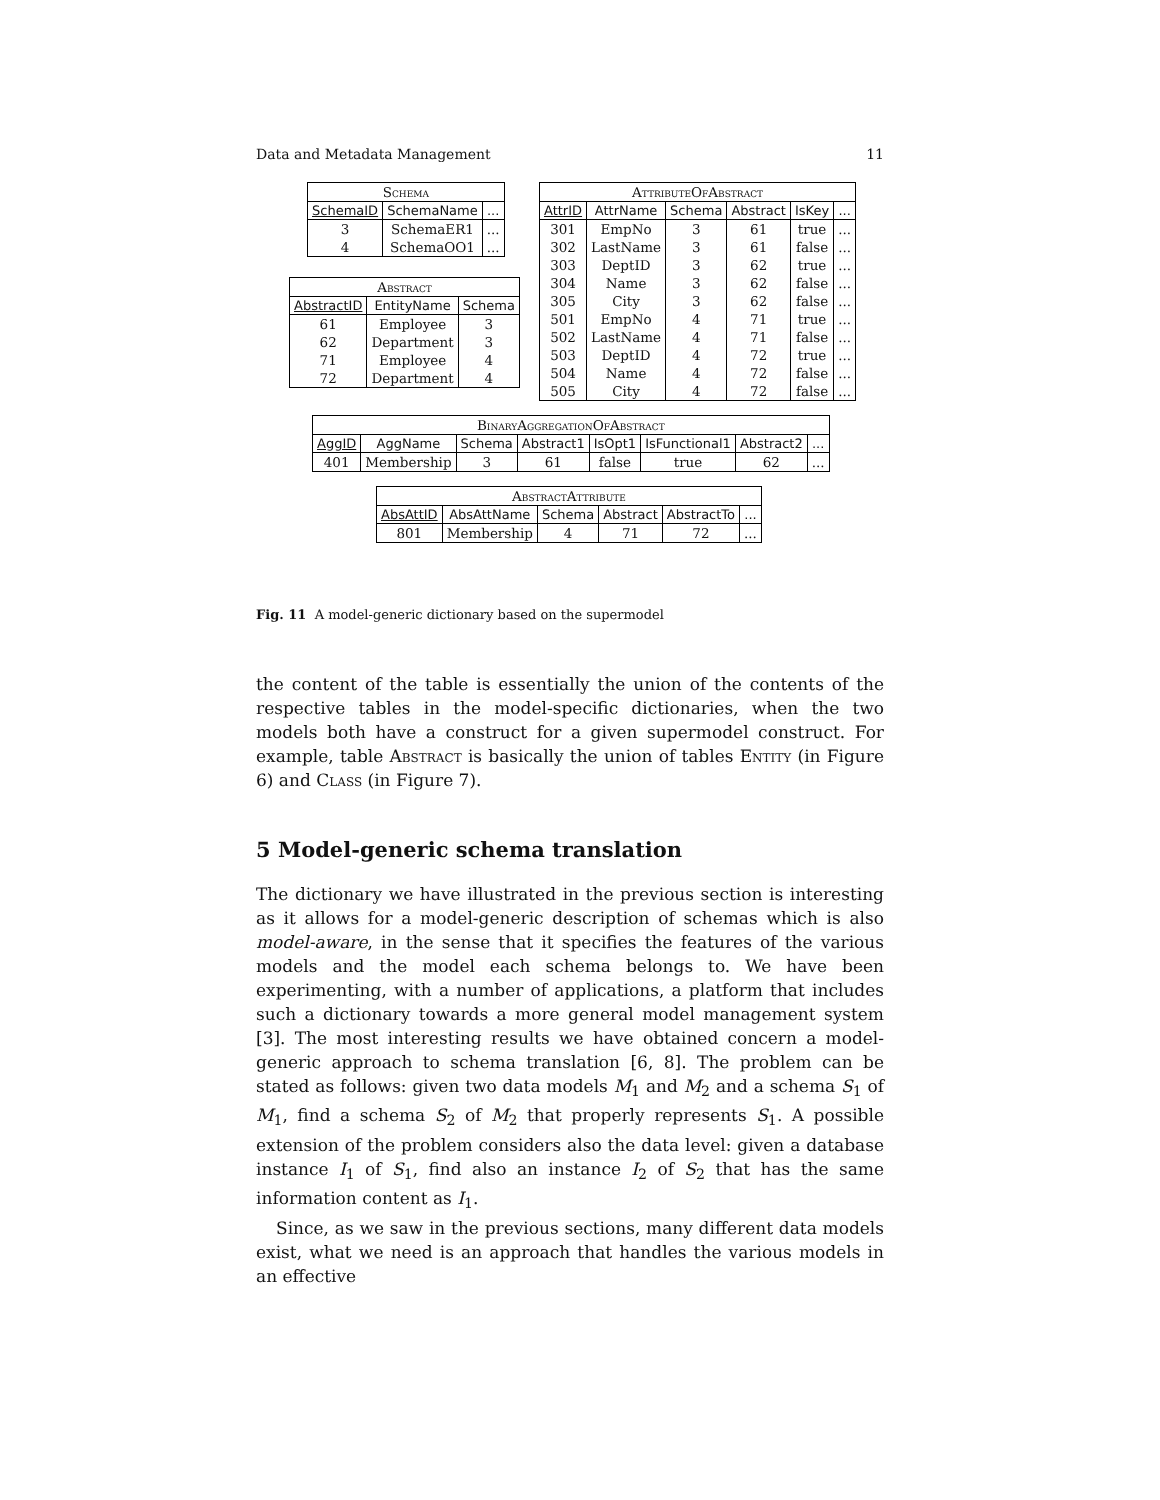Data and Metadata Management 11
| Schema | | |
| --- | --- | --- |
| SchemaID | SchemaName | ... |
| 3 | SchemaER1 | ... |
| 4 | SchemaOO1 | ... |
| Abstract | | |
| --- | --- | --- |
| AbstractID | EntityName | Schema |
| 61 | Employee | 3 |
| 62 | Department | 3 |
| 71 | Employee | 4 |
| 72 | Department | 4 |
| AttributeOfAbstract | | | | | |
| --- | --- | --- | --- | --- | --- |
| AttrID | AttrName | Schema | Abstract | IsKey | ... |
| 301 | EmpNo | 3 | 61 | true | ... |
| 302 | LastName | 3 | 61 | false | ... |
| 303 | DeptID | 3 | 62 | true | ... |
| 304 | Name | 3 | 62 | false | ... |
| 305 | City | 3 | 62 | false | ... |
| 501 | EmpNo | 4 | 71 | true | ... |
| 502 | LastName | 4 | 71 | false | ... |
| 503 | DeptID | 4 | 72 | true | ... |
| 504 | Name | 4 | 72 | false | ... |
| 505 | City | 4 | 72 | false | ... |
| BinaryAggregationOfAbstract | | | | | | | |
| --- | --- | --- | --- | --- | --- | --- | --- |
| AggID | AggName | Schema | Abstract1 | IsOpt1 | IsFunctional1 | Abstract2 | ... |
| 401 | Membership | 3 | 61 | false | true | 62 | ... |
| AbstractAttribute | | | | | |
| --- | --- | --- | --- | --- | --- |
| AbsAttID | AbsAttName | Schema | Abstract | AbstractTo | ... |
| 801 | Membership | 4 | 71 | 72 | ... |
Fig. 11 A model-generic dictionary based on the supermodel
the content of the table is essentially the union of the contents of the respective tables in the model-specific dictionaries, when the two models both have a construct for a given supermodel construct. For example, table Abstract is basically the union of tables Entity (in Figure 6) and Class (in Figure 7).
5 Model-generic schema translation
The dictionary we have illustrated in the previous section is interesting as it allows for a model-generic description of schemas which is also model-aware, in the sense that it specifies the features of the various models and the model each schema belongs to. We have been experimenting, with a number of applications, a platform that includes such a dictionary towards a more general model management system [3]. The most interesting results we have obtained concern a model-generic approach to schema translation [6, 8]. The problem can be stated as follows: given two data models M<sub>1</sub> and M<sub>2</sub> and a schema S<sub>1</sub> of M<sub>1</sub>, find a schema S<sub>2</sub> of M<sub>2</sub> that properly represents S<sub>1</sub>. A possible extension of the problem considers also the data level: given a database instance I<sub>1</sub> of S<sub>1</sub>, find also an instance I<sub>2</sub> of S<sub>2</sub> that has the same information content as I<sub>1</sub>.
Since, as we saw in the previous sections, many different data models exist, what we need is an approach that handles the various models in an effective